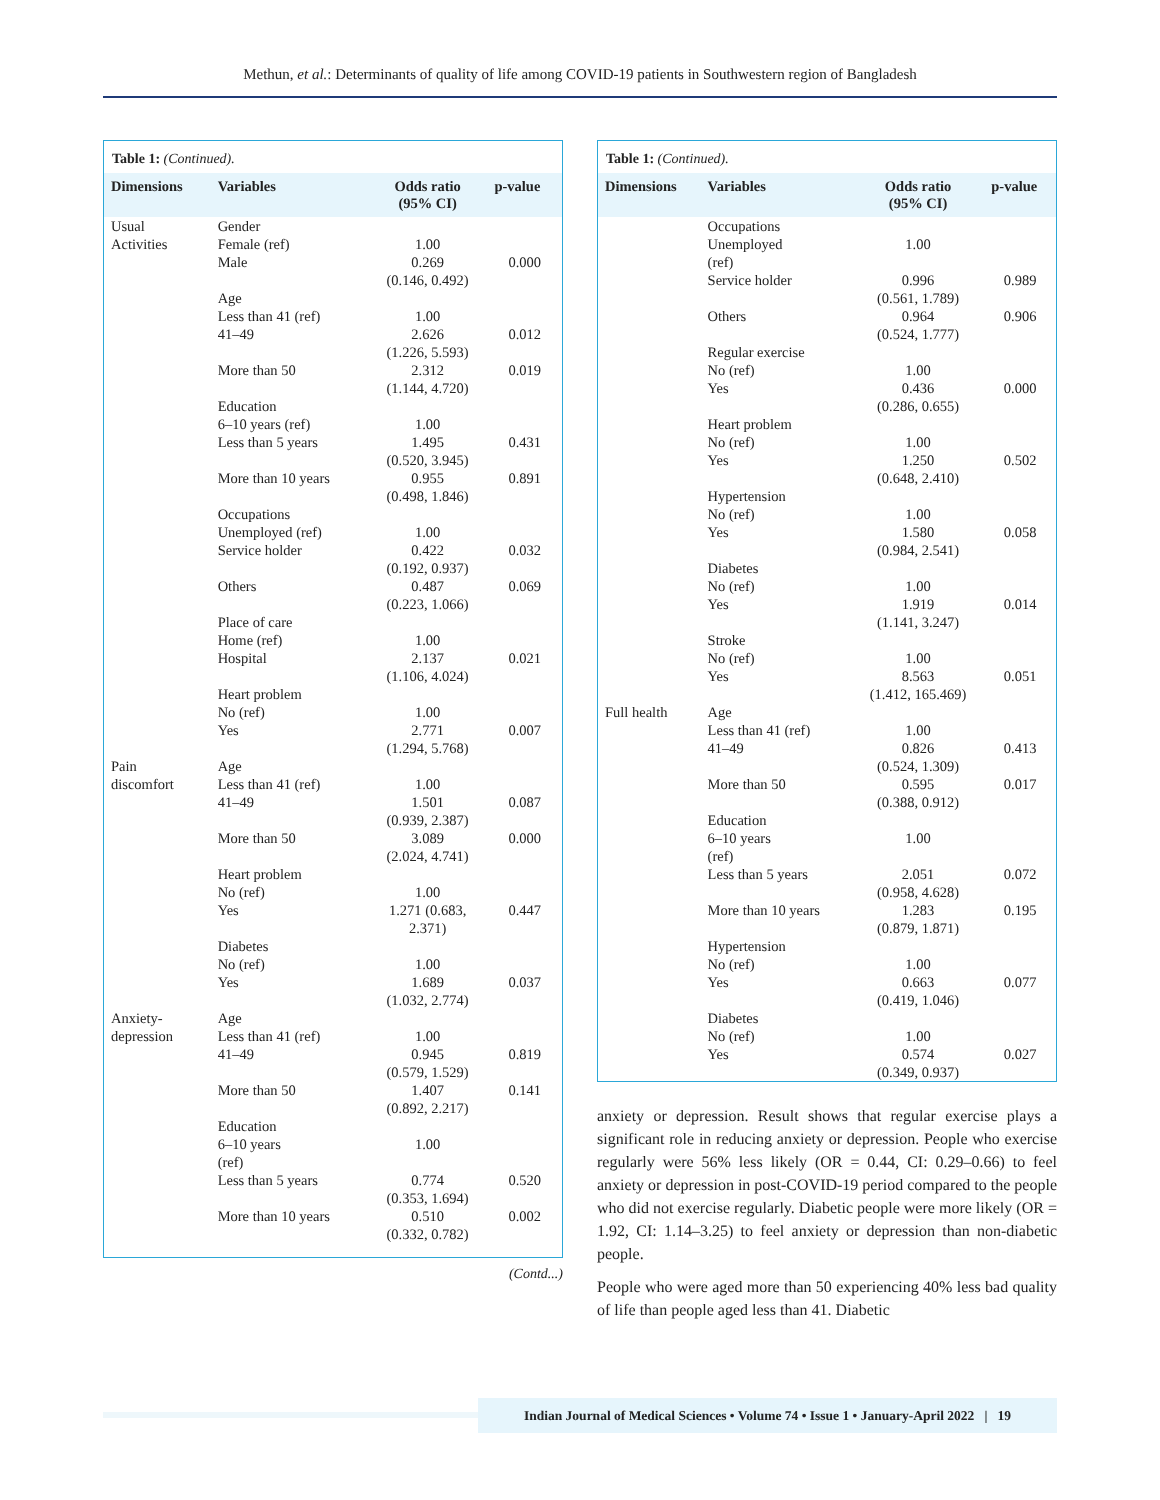Methun, et al.: Determinants of quality of life among COVID-19 patients in Southwestern region of Bangladesh
Table 1: (Continued).
| Dimensions | Variables | Odds ratio (95% CI) | p-value |
| --- | --- | --- | --- |
| Usual Activities | Gender Female (ref) Male | 1.00 0.269 (0.146, 0.492) | 0.000 |
| | Age Less than 41 (ref) 41–49 | 1.00 2.626 (1.226, 5.593) | 0.012 |
| | More than 50 | 2.312 (1.144, 4.720) | 0.019 |
| | Education 6–10 years (ref) Less than 5 years | 1.00 1.495 (0.520, 3.945) | 0.431 |
| | More than 10 years | 0.955 (0.498, 1.846) | 0.891 |
| | Occupations Unemployed (ref) Service holder | 1.00 0.422 (0.192, 0.937) | 0.032 |
| | Others | 0.487 (0.223, 1.066) | 0.069 |
| | Place of care Home (ref) Hospital | 1.00 2.137 (1.106, 4.024) | 0.021 |
| | Heart problem No (ref) Yes | 1.00 2.771 (1.294, 5.768) | 0.007 |
| Pain discomfort | Age Less than 41 (ref) 41–49 | 1.00 1.501 (0.939, 2.387) | 0.087 |
| | More than 50 | 3.089 (2.024, 4.741) | 0.000 |
| | Heart problem No (ref) Yes | 1.00 1.271 (0.683, 2.371) | 0.447 |
| | Diabetes No (ref) Yes | 1.00 1.689 (1.032, 2.774) | 0.037 |
| Anxiety- depression | Age Less than 41 (ref) 41–49 | 1.00 0.945 (0.579, 1.529) | 0.819 |
| | More than 50 | 1.407 (0.892, 2.217) | 0.141 |
| | Education 6–10 years (ref) Less than 5 years | 1.00 0.774 (0.353, 1.694) | 0.520 |
| | More than 10 years | 0.510 (0.332, 0.782) | 0.002 |
(Contd...)
Table 1: (Continued).
| Dimensions | Variables | Odds ratio (95% CI) | p-value |
| --- | --- | --- | --- |
| | Occupations Unemployed (ref) Service holder | 1.00 0.996 (0.561, 1.789) | 0.989 |
| | Others | 0.964 (0.524, 1.777) | 0.906 |
| | Regular exercise No (ref) Yes | 1.00 0.436 (0.286, 0.655) | 0.000 |
| | Heart problem No (ref) Yes | 1.00 1.250 (0.648, 2.410) | 0.502 |
| | Hypertension No (ref) Yes | 1.00 1.580 (0.984, 2.541) | 0.058 |
| | Diabetes No (ref) Yes | 1.00 1.919 (1.141, 3.247) | 0.014 |
| | Stroke No (ref) Yes | 1.00 8.563 (1.412, 165.469) | 0.051 |
| Full health | Age Less than 41 (ref) 41–49 | 1.00 0.826 (0.524, 1.309) | 0.413 |
| | More than 50 | 0.595 (0.388, 0.912) | 0.017 |
| | Education 6–10 years (ref) Less than 5 years | 1.00 2.051 (0.958, 4.628) | 0.072 |
| | More than 10 years | 1.283 (0.879, 1.871) | 0.195 |
| | Hypertension No (ref) Yes | 1.00 0.663 (0.419, 1.046) | 0.077 |
| | Diabetes No (ref) Yes | 1.00 0.574 (0.349, 0.937) | 0.027 |
anxiety or depression. Result shows that regular exercise plays a significant role in reducing anxiety or depression. People who exercise regularly were 56% less likely (OR = 0.44, CI: 0.29–0.66) to feel anxiety or depression in post-COVID-19 period compared to the people who did not exercise regularly. Diabetic people were more likely (OR = 1.92, CI: 1.14–3.25) to feel anxiety or depression than non-diabetic people.
People who were aged more than 50 experiencing 40% less bad quality of life than people aged less than 41. Diabetic
Indian Journal of Medical Sciences • Volume 74 • Issue 1 • January-April 2022 | 19